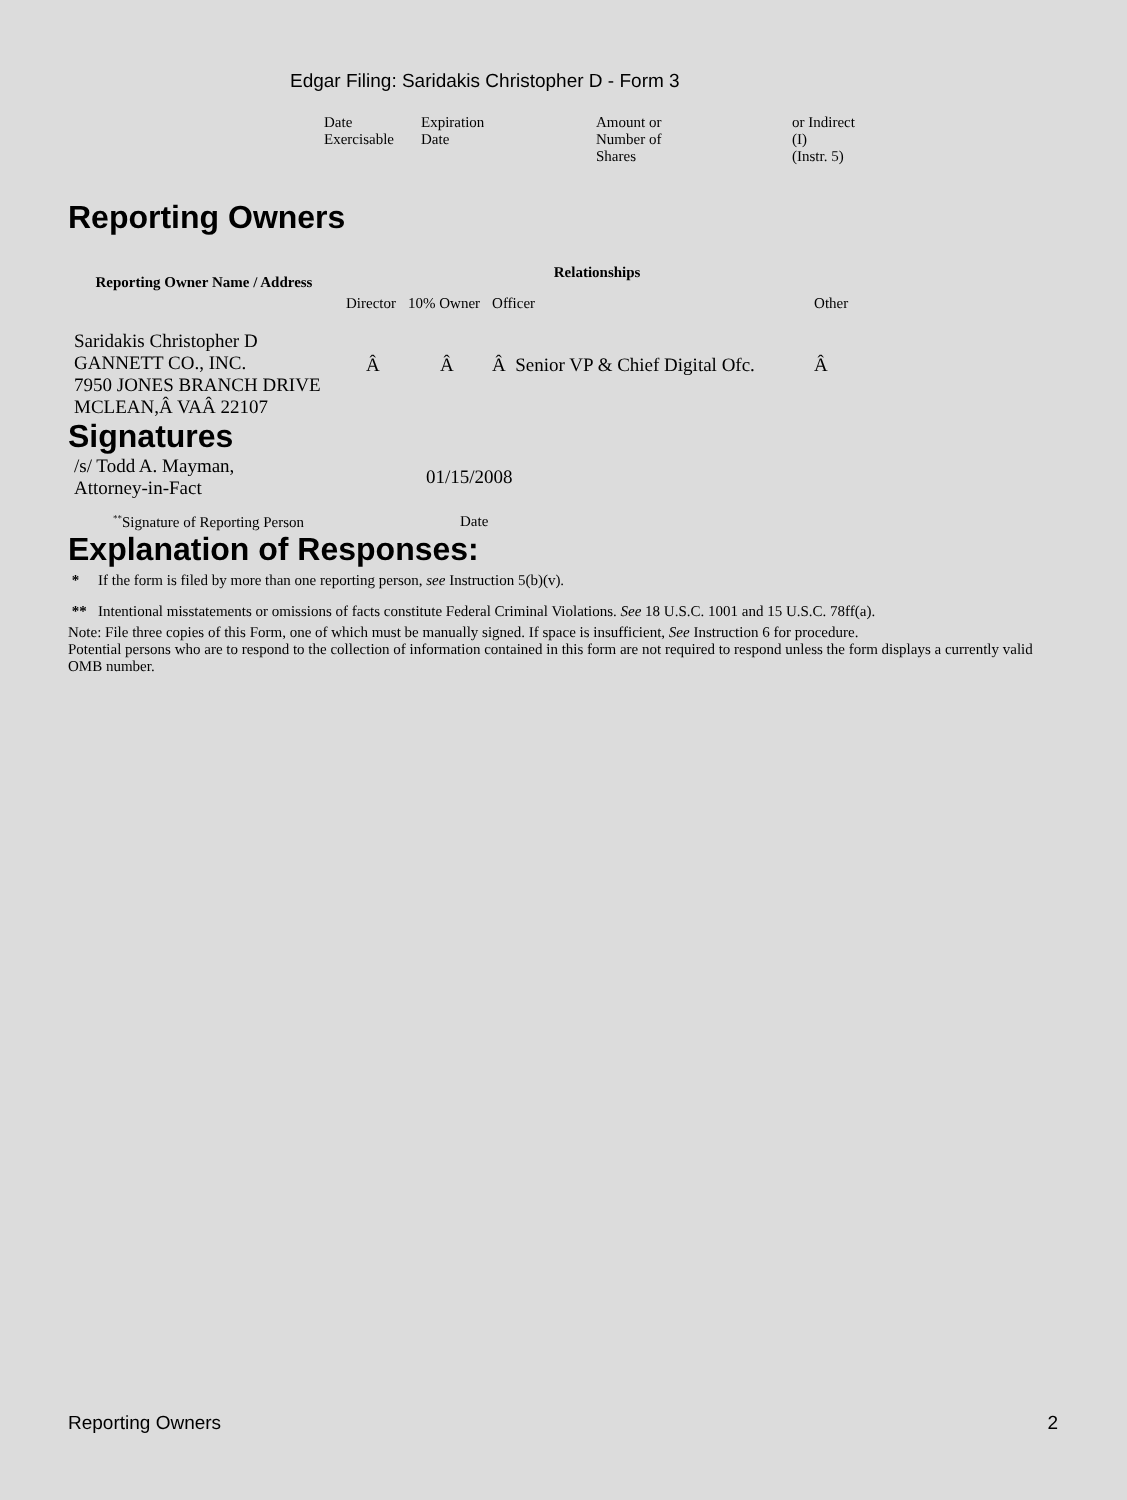Edgar Filing: Saridakis Christopher D - Form 3
| Date Exercisable | Expiration Date | Amount or Number of Shares | or Indirect (I) (Instr. 5) |
Reporting Owners
| Reporting Owner Name / Address | Relationships | | | |
| --- | --- | --- | --- | --- |
| | Director | 10% Owner | Officer | Other |
| Saridakis Christopher D GANNETT CO., INC. 7950 JONES BRANCH DRIVE MCLEAN,Â VAÂ 22107 | Â | Â | Â Senior VP & Chief Digital Ofc. | Â |
Signatures
| /s/ Todd A. Mayman, Attorney-in-Fact | 01/15/2008 |
| <sup>**</sup> Signature of Reporting Person | Date |
Explanation of Responses:
* If the form is filed by more than one reporting person, see Instruction 5(b)(v).
** Intentional misstatements or omissions of facts constitute Federal Criminal Violations. See 18 U.S.C. 1001 and 15 U.S.C. 78ff(a).
Note: File three copies of this Form, one of which must be manually signed. If space is insufficient, See Instruction 6 for procedure.
Potential persons who are to respond to the collection of information contained in this form are not required to respond unless the form displays a currently valid OMB number.
Reporting Owners 2